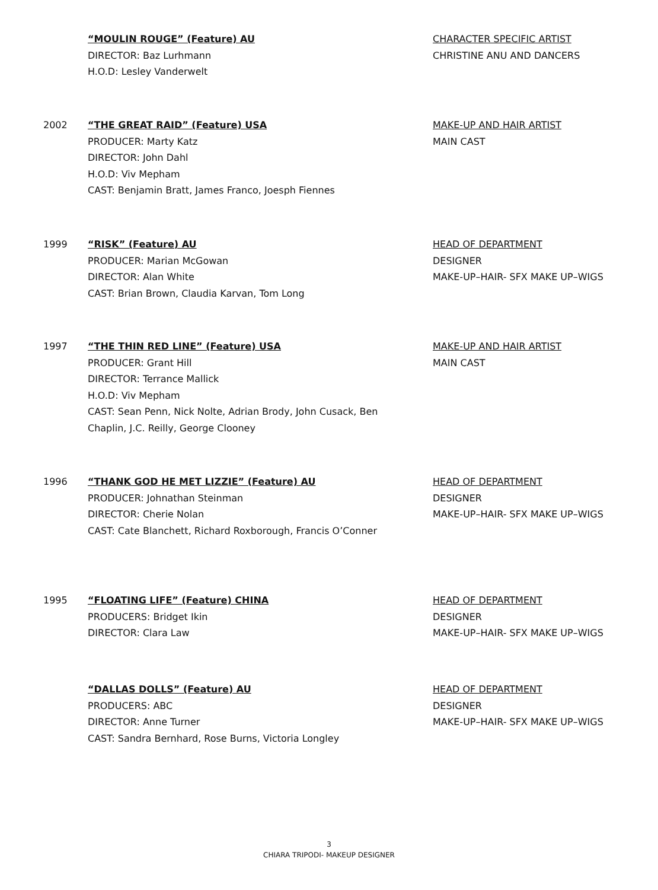“MOULIN ROUGE” (Feature) AU
DIRECTOR: Baz Lurhmann
H.O.D: Lesley Vanderwelt
CHARACTER SPECIFIC ARTIST
CHRISTINE ANU AND DANCERS
2002 “THE GREAT RAID” (Feature) USA
PRODUCER: Marty Katz
DIRECTOR: John Dahl
H.O.D: Viv Mepham
CAST: Benjamin Bratt, James Franco, Joesph Fiennes
MAKE-UP AND HAIR ARTIST
MAIN CAST
1999 “RISK” (Feature) AU
PRODUCER: Marian McGowan
DIRECTOR: Alan White
CAST: Brian Brown, Claudia Karvan, Tom Long
HEAD OF DEPARTMENT
DESIGNER
MAKE-UP–HAIR- SFX MAKE UP–WIGS
1997 “THE THIN RED LINE” (Feature) USA
PRODUCER: Grant Hill
DIRECTOR: Terrance Mallick
H.O.D: Viv Mepham
CAST: Sean Penn, Nick Nolte, Adrian Brody, John Cusack, Ben
Chaplin, J.C. Reilly, George Clooney
MAKE-UP AND HAIR ARTIST
MAIN CAST
1996 “THANK GOD HE MET LIZZIE” (Feature) AU
PRODUCER: Johnathan Steinman
DIRECTOR: Cherie Nolan
CAST: Cate Blanchett, Richard Roxborough, Francis O’Conner
HEAD OF DEPARTMENT
DESIGNER
MAKE-UP–HAIR- SFX MAKE UP–WIGS
1995 “FLOATING LIFE” (Feature) CHINA
PRODUCERS: Bridget Ikin
DIRECTOR: Clara Law
HEAD OF DEPARTMENT
DESIGNER
MAKE-UP–HAIR- SFX MAKE UP–WIGS
“DALLAS DOLLS” (Feature) AU
PRODUCERS: ABC
DIRECTOR: Anne Turner
CAST: Sandra Bernhard, Rose Burns, Victoria Longley
HEAD OF DEPARTMENT
DESIGNER
MAKE-UP–HAIR- SFX MAKE UP–WIGS
3
CHIARA TRIPODI- MAKEUP DESIGNER